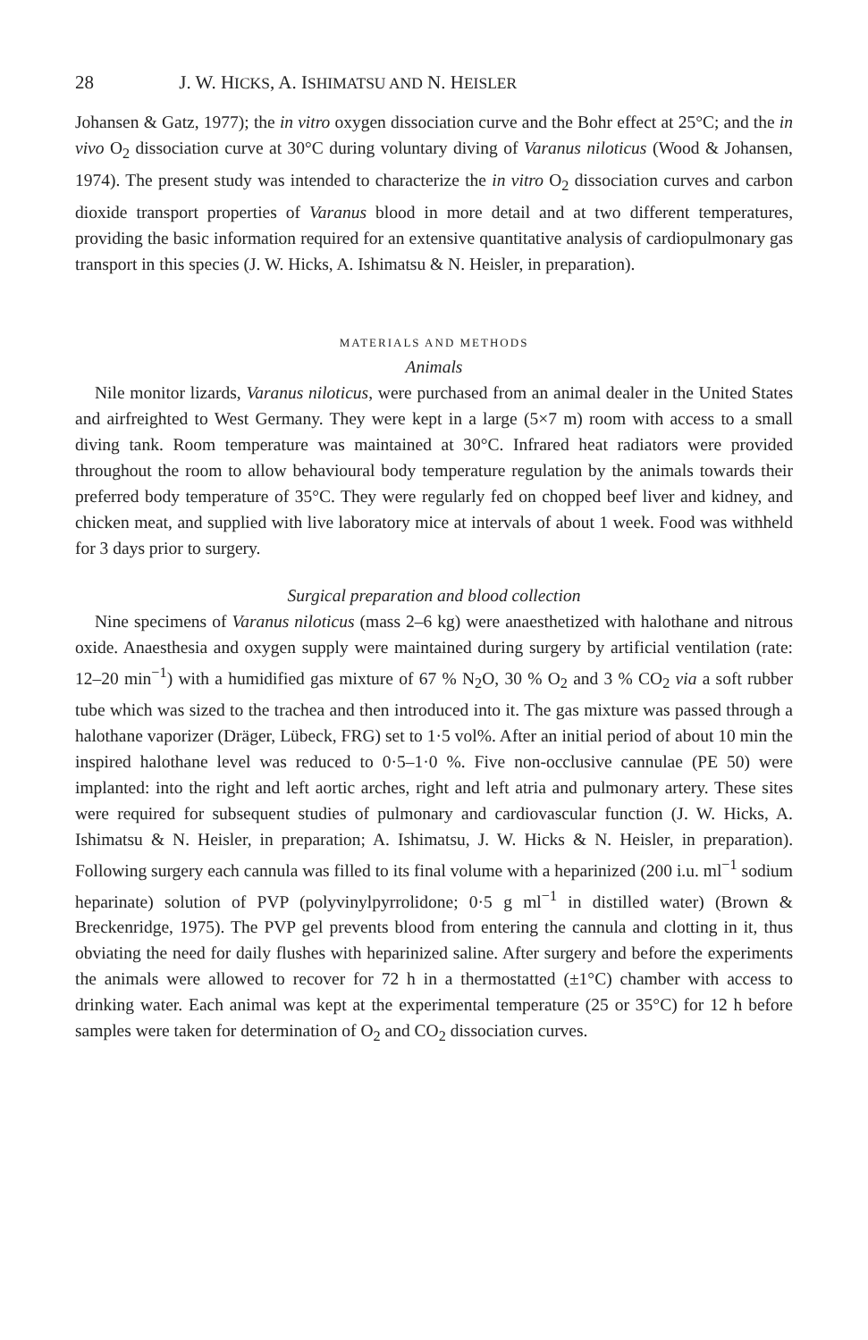28 J. W. HICKS, A. ISHIMATSU AND N. HEISLER
Johansen & Gatz, 1977); the in vitro oxygen dissociation curve and the Bohr effect at 25°C; and the in vivo O<sub>2</sub> dissociation curve at 30°C during voluntary diving of Varanus niloticus (Wood & Johansen, 1974). The present study was intended to characterize the in vitro O<sub>2</sub> dissociation curves and carbon dioxide transport properties of Varanus blood in more detail and at two different temperatures, providing the basic information required for an extensive quantitative analysis of cardiopulmonary gas transport in this species (J. W. Hicks, A. Ishimatsu & N. Heisler, in preparation).
MATERIALS AND METHODS
Animals
Nile monitor lizards, Varanus niloticus, were purchased from an animal dealer in the United States and airfreighted to West Germany. They were kept in a large (5×7 m) room with access to a small diving tank. Room temperature was maintained at 30°C. Infrared heat radiators were provided throughout the room to allow behavioural body temperature regulation by the animals towards their preferred body temperature of 35°C. They were regularly fed on chopped beef liver and kidney, and chicken meat, and supplied with live laboratory mice at intervals of about 1 week. Food was withheld for 3 days prior to surgery.
Surgical preparation and blood collection
Nine specimens of Varanus niloticus (mass 2–6 kg) were anaesthetized with halothane and nitrous oxide. Anaesthesia and oxygen supply were maintained during surgery by artificial ventilation (rate: 12–20 min<sup>−1</sup>) with a humidified gas mixture of 67 % N<sub>2</sub>O, 30 % O<sub>2</sub> and 3 % CO<sub>2</sub> via a soft rubber tube which was sized to the trachea and then introduced into it. The gas mixture was passed through a halothane vaporizer (Dräger, Lübeck, FRG) set to 1·5 vol%. After an initial period of about 10 min the inspired halothane level was reduced to 0·5–1·0 %. Five non-occlusive cannulae (PE 50) were implanted: into the right and left aortic arches, right and left atria and pulmonary artery. These sites were required for subsequent studies of pulmonary and cardiovascular function (J. W. Hicks, A. Ishimatsu & N. Heisler, in preparation; A. Ishimatsu, J. W. Hicks & N. Heisler, in preparation). Following surgery each cannula was filled to its final volume with a heparinized (200 i.u. ml<sup>−1</sup> sodium heparinate) solution of PVP (polyvinylpyrrolidone; 0·5 g ml<sup>−1</sup> in distilled water) (Brown & Breckenridge, 1975). The PVP gel prevents blood from entering the cannula and clotting in it, thus obviating the need for daily flushes with heparinized saline. After surgery and before the experiments the animals were allowed to recover for 72 h in a thermostatted (±1°C) chamber with access to drinking water. Each animal was kept at the experimental temperature (25 or 35°C) for 12 h before samples were taken for determination of O<sub>2</sub> and CO<sub>2</sub> dissociation curves.